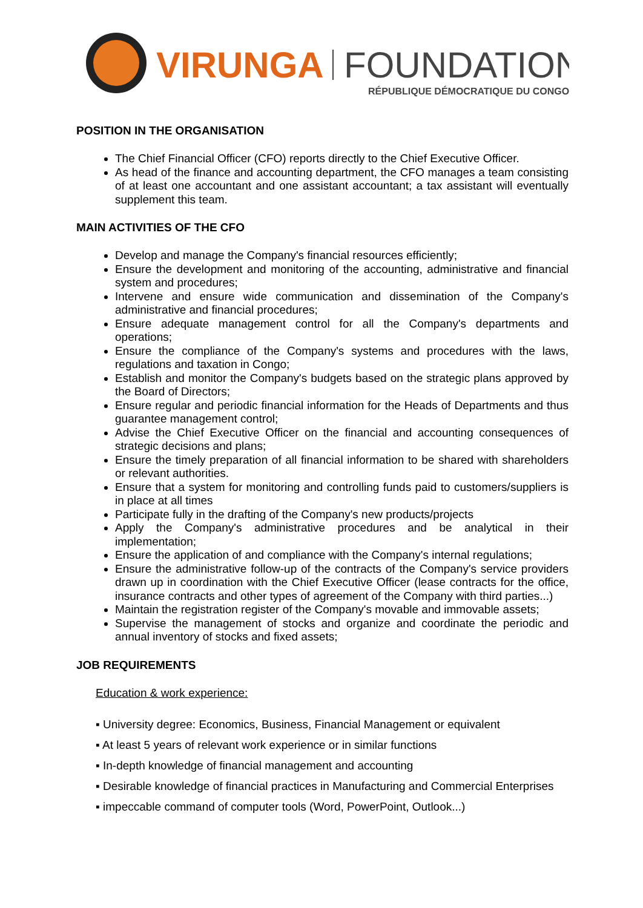VIRUNGA
FOUNDATION
RÉPUBLIQUE DÉMOCRATIQUE DU CONGO
POSITION IN THE ORGANISATION
The Chief Financial Officer (CFO) reports directly to the Chief Executive Officer.
As head of the finance and accounting department, the CFO manages a team consisting of at least one accountant and one assistant accountant; a tax assistant will eventually supplement this team.
MAIN ACTIVITIES OF THE CFO
Develop and manage the Company's financial resources efficiently;
Ensure the development and monitoring of the accounting, administrative and financial system and procedures;
Intervene and ensure wide communication and dissemination of the Company's administrative and financial procedures;
Ensure adequate management control for all the Company's departments and operations;
Ensure the compliance of the Company's systems and procedures with the laws, regulations and taxation in Congo;
Establish and monitor the Company's budgets based on the strategic plans approved by the Board of Directors;
Ensure regular and periodic financial information for the Heads of Departments and thus guarantee management control;
Advise the Chief Executive Officer on the financial and accounting consequences of strategic decisions and plans;
Ensure the timely preparation of all financial information to be shared with shareholders or relevant authorities.
Ensure that a system for monitoring and controlling funds paid to customers/suppliers is in place at all times
Participate fully in the drafting of the Company's new products/projects
Apply the Company's administrative procedures and be analytical in their implementation;
Ensure the application of and compliance with the Company's internal regulations;
Ensure the administrative follow-up of the contracts of the Company's service providers drawn up in coordination with the Chief Executive Officer (lease contracts for the office, insurance contracts and other types of agreement of the Company with third parties...)
Maintain the registration register of the Company's movable and immovable assets;
Supervise the management of stocks and organize and coordinate the periodic and annual inventory of stocks and fixed assets;
JOB REQUIREMENTS
Education & work experience:
▪ University degree: Economics, Business, Financial Management or equivalent
▪ At least 5 years of relevant work experience or in similar functions
▪ In-depth knowledge of financial management and accounting
▪ Desirable knowledge of financial practices in Manufacturing and Commercial Enterprises
▪ impeccable command of computer tools (Word, PowerPoint, Outlook...)